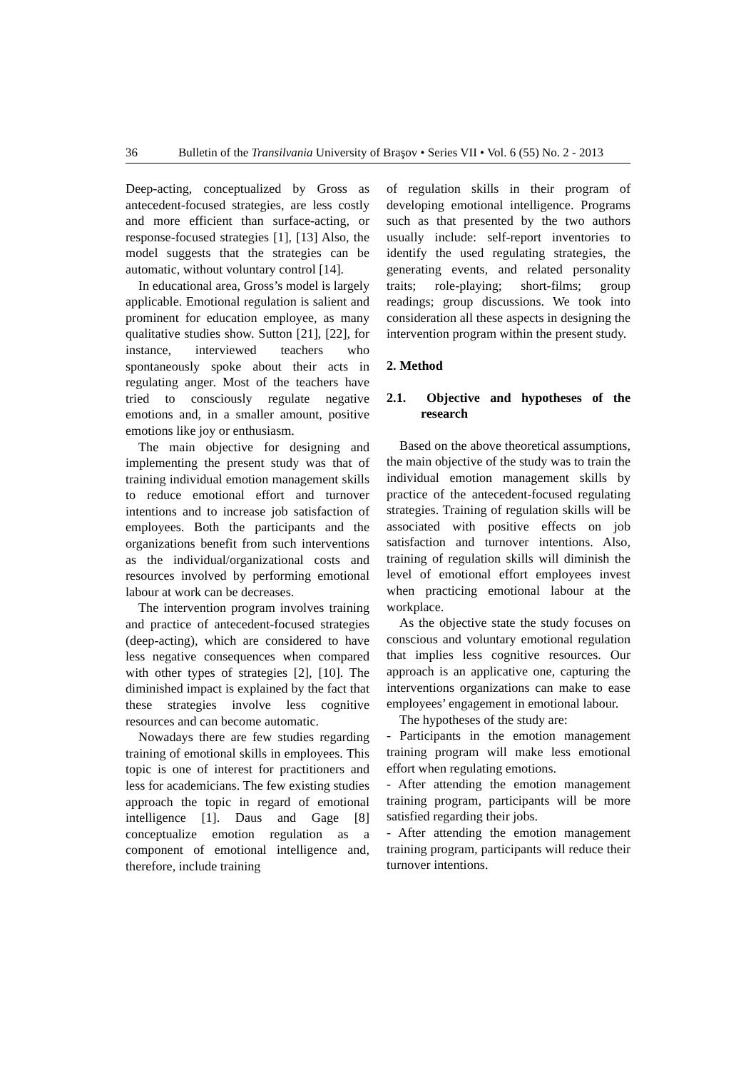36 Bulletin of the Transilvania University of Braşov • Series VII • Vol. 6 (55) No. 2 - 2013
Deep-acting, conceptualized by Gross as antecedent-focused strategies, are less costly and more efficient than surface-acting, or response-focused strategies [1], [13] Also, the model suggests that the strategies can be automatic, without voluntary control [14].
In educational area, Gross’s model is largely applicable. Emotional regulation is salient and prominent for education employee, as many qualitative studies show. Sutton [21], [22], for instance, interviewed teachers who spontaneously spoke about their acts in regulating anger. Most of the teachers have tried to consciously regulate negative emotions and, in a smaller amount, positive emotions like joy or enthusiasm.
The main objective for designing and implementing the present study was that of training individual emotion management skills to reduce emotional effort and turnover intentions and to increase job satisfaction of employees. Both the participants and the organizations benefit from such interventions as the individual/organizational costs and resources involved by performing emotional labour at work can be decreases.
The intervention program involves training and practice of antecedent-focused strategies (deep-acting), which are considered to have less negative consequences when compared with other types of strategies [2], [10]. The diminished impact is explained by the fact that these strategies involve less cognitive resources and can become automatic.
Nowadays there are few studies regarding training of emotional skills in employees. This topic is one of interest for practitioners and less for academicians. The few existing studies approach the topic in regard of emotional intelligence [1]. Daus and Gage [8] conceptualize emotion regulation as a component of emotional intelligence and, therefore, include training
of regulation skills in their program of developing emotional intelligence. Programs such as that presented by the two authors usually include: self-report inventories to identify the used regulating strategies, the generating events, and related personality traits; role-playing; short-films; group readings; group discussions. We took into consideration all these aspects in designing the intervention program within the present study.
2. Method
2.1. Objective and hypotheses of the research
Based on the above theoretical assumptions, the main objective of the study was to train the individual emotion management skills by practice of the antecedent-focused regulating strategies. Training of regulation skills will be associated with positive effects on job satisfaction and turnover intentions. Also, training of regulation skills will diminish the level of emotional effort employees invest when practicing emotional labour at the workplace.
As the objective state the study focuses on conscious and voluntary emotional regulation that implies less cognitive resources. Our approach is an applicative one, capturing the interventions organizations can make to ease employees’ engagement in emotional labour.
The hypotheses of the study are:
- Participants in the emotion management training program will make less emotional effort when regulating emotions.
- After attending the emotion management training program, participants will be more satisfied regarding their jobs.
- After attending the emotion management training program, participants will reduce their turnover intentions.